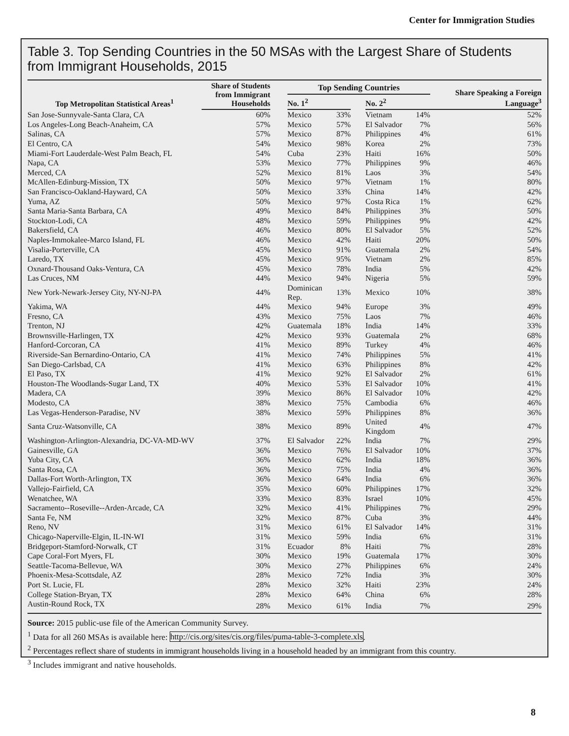Center for Immigration Studies
Table 3. Top Sending Countries in the 50 MSAs with the Largest Share of Students from Immigrant Households, 2015
| Top Metropolitan Statistical Areas<sup>1</sup> | Share of Students from Immigrant Households | | Top Sending Countries | | | | | Share Speaking a Foreign Language<sup>3</sup> |
| --- | --- | --- | --- | --- | --- | --- | --- | --- |
| | | | No. 1<sup>2</sup> | | | No. 2<sup>2</sup> | | |
| San Jose-Sunnyvale-Santa Clara, CA | 60% | | Mexico | 33% | | Vietnam | 14% | 52% |
| Los Angeles-Long Beach-Anaheim, CA | 57% | | Mexico | 57% | | El Salvador | 7% | 56% |
| Salinas, CA | 57% | | Mexico | 87% | | Philippines | 4% | 61% |
| El Centro, CA | 54% | | Mexico | 98% | | Korea | 2% | 73% |
| Miami-Fort Lauderdale-West Palm Beach, FL | 54% | | Cuba | 23% | | Haiti | 16% | 50% |
| Napa, CA | 53% | | Mexico | 77% | | Philippines | 9% | 46% |
| Merced, CA | 52% | | Mexico | 81% | | Laos | 3% | 54% |
| McAllen-Edinburg-Mission, TX | 50% | | Mexico | 97% | | Vietnam | 1% | 80% |
| San Francisco-Oakland-Hayward, CA | 50% | | Mexico | 33% | | China | 14% | 42% |
| Yuma, AZ | 50% | | Mexico | 97% | | Costa Rica | 1% | 62% |
| Santa Maria-Santa Barbara, CA | 49% | | Mexico | 84% | | Philippines | 3% | 50% |
| Stockton-Lodi, CA | 48% | | Mexico | 59% | | Philippines | 9% | 42% |
| Bakersfield, CA | 46% | | Mexico | 80% | | El Salvador | 5% | 52% |
| Naples-Immokalee-Marco Island, FL | 46% | | Mexico | 42% | | Haiti | 20% | 50% |
| Visalia-Porterville, CA | 45% | | Mexico | 91% | | Guatemala | 2% | 54% |
| Laredo, TX | 45% | | Mexico | 95% | | Vietnam | 2% | 85% |
| Oxnard-Thousand Oaks-Ventura, CA | 45% | | Mexico | 78% | | India | 5% | 42% |
| Las Cruces, NM | 44% | | Mexico | 94% | | Nigeria | 5% | 59% |
| New York-Newark-Jersey City, NY-NJ-PA | 44% | | Dominican Rep. | 13% | | Mexico | 10% | 38% |
| Yakima, WA | 44% | | Mexico | 94% | | Europe | 3% | 49% |
| Fresno, CA | 43% | | Mexico | 75% | | Laos | 7% | 46% |
| Trenton, NJ | 42% | | Guatemala | 18% | | India | 14% | 33% |
| Brownsville-Harlingen, TX | 42% | | Mexico | 93% | | Guatemala | 2% | 68% |
| Hanford-Corcoran, CA | 41% | | Mexico | 89% | | Turkey | 4% | 46% |
| Riverside-San Bernardino-Ontario, CA | 41% | | Mexico | 74% | | Philippines | 5% | 41% |
| San Diego-Carlsbad, CA | 41% | | Mexico | 63% | | Philippines | 8% | 42% |
| El Paso, TX | 41% | | Mexico | 92% | | El Salvador | 2% | 61% |
| Houston-The Woodlands-Sugar Land, TX | 40% | | Mexico | 53% | | El Salvador | 10% | 41% |
| Madera, CA | 39% | | Mexico | 86% | | El Salvador | 10% | 42% |
| Modesto, CA | 38% | | Mexico | 75% | | Cambodia | 6% | 46% |
| Las Vegas-Henderson-Paradise, NV | 38% | | Mexico | 59% | | Philippines | 8% | 36% |
| Santa Cruz-Watsonville, CA | 38% | | Mexico | 89% | | United Kingdom | 4% | 47% |
| Washington-Arlington-Alexandria, DC-VA-MD-WV | 37% | | El Salvador | 22% | | India | 7% | 29% |
| Gainesville, GA | 36% | | Mexico | 76% | | El Salvador | 10% | 37% |
| Yuba City, CA | 36% | | Mexico | 62% | | India | 18% | 36% |
| Santa Rosa, CA | 36% | | Mexico | 75% | | India | 4% | 36% |
| Dallas-Fort Worth-Arlington, TX | 36% | | Mexico | 64% | | India | 6% | 36% |
| Vallejo-Fairfield, CA | 35% | | Mexico | 60% | | Philippines | 17% | 32% |
| Wenatchee, WA | 33% | | Mexico | 83% | | Israel | 10% | 45% |
| Sacramento--Roseville--Arden-Arcade, CA | 32% | | Mexico | 41% | | Philippines | 7% | 29% |
| Santa Fe, NM | 32% | | Mexico | 87% | | Cuba | 3% | 44% |
| Reno, NV | 31% | | Mexico | 61% | | El Salvador | 14% | 31% |
| Chicago-Naperville-Elgin, IL-IN-WI | 31% | | Mexico | 59% | | India | 6% | 31% |
| Bridgeport-Stamford-Norwalk, CT | 31% | | Ecuador | 8% | | Haiti | 7% | 28% |
| Cape Coral-Fort Myers, FL | 30% | | Mexico | 19% | | Guatemala | 17% | 30% |
| Seattle-Tacoma-Bellevue, WA | 30% | | Mexico | 27% | | Philippines | 6% | 24% |
| Phoenix-Mesa-Scottsdale, AZ | 28% | | Mexico | 72% | | India | 3% | 30% |
| Port St. Lucie, FL | 28% | | Mexico | 32% | | Haiti | 23% | 24% |
| College Station-Bryan, TX | 28% | | Mexico | 64% | | China | 6% | 28% |
| Austin-Round Rock, TX | 28% | | Mexico | 61% | | India | 7% | 29% |
Source: 2015 public-use file of the American Community Survey.
<sup>1</sup> Data for all 260 MSAs is available here: http://cis.org/sites/cis.org/files/puma-table-3-complete.xls.
<sup>2</sup> Percentages reflect share of students in immigrant households living in a household headed by an immigrant from this country.
<sup>3</sup> Includes immigrant and native households.
8